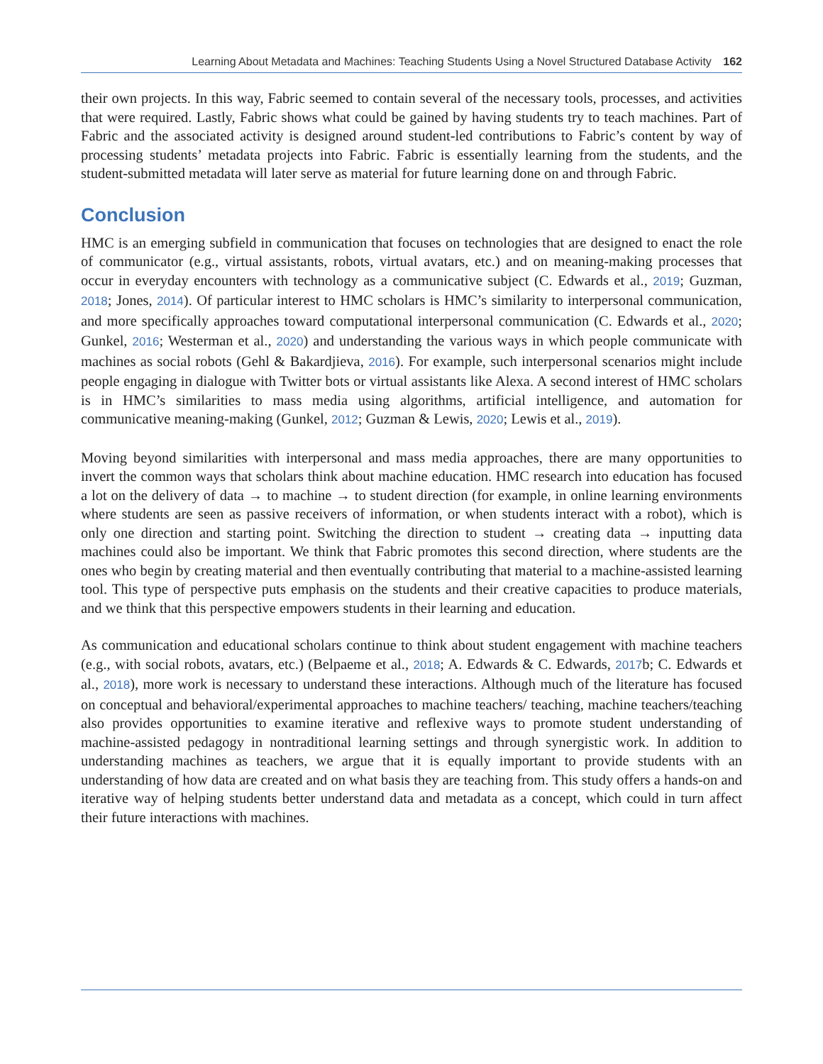Learning About Metadata and Machines: Teaching Students Using a Novel Structured Database Activity 162
their own projects. In this way, Fabric seemed to contain several of the necessary tools, processes, and activities that were required. Lastly, Fabric shows what could be gained by having students try to teach machines. Part of Fabric and the associated activity is designed around student-led contributions to Fabric’s content by way of processing students’ metadata projects into Fabric. Fabric is essentially learning from the students, and the student-submitted metadata will later serve as material for future learning done on and through Fabric.
Conclusion
HMC is an emerging subfield in communication that focuses on technologies that are designed to enact the role of communicator (e.g., virtual assistants, robots, virtual avatars, etc.) and on meaning-making processes that occur in everyday encounters with technology as a communicative subject (C. Edwards et al., 2019; Guzman, 2018; Jones, 2014). Of particular interest to HMC scholars is HMC’s similarity to interpersonal communication, and more specifically approaches toward computational interpersonal communication (C. Edwards et al., 2020; Gunkel, 2016; Westerman et al., 2020) and understanding the various ways in which people communicate with machines as social robots (Gehl & Bakardjieva, 2016). For example, such interpersonal scenarios might include people engaging in dialogue with Twitter bots or virtual assistants like Alexa. A second interest of HMC scholars is in HMC’s similarities to mass media using algorithms, artificial intelligence, and automation for communicative meaning-making (Gunkel, 2012; Guzman & Lewis, 2020; Lewis et al., 2019).
Moving beyond similarities with interpersonal and mass media approaches, there are many opportunities to invert the common ways that scholars think about machine education. HMC research into education has focused a lot on the delivery of data → to machine → to student direction (for example, in online learning environments where students are seen as passive receivers of information, or when students interact with a robot), which is only one direction and starting point. Switching the direction to student → creating data → inputting data machines could also be important. We think that Fabric promotes this second direction, where students are the ones who begin by creating material and then eventually contributing that material to a machine-assisted learning tool. This type of perspective puts emphasis on the students and their creative capacities to produce materials, and we think that this perspective empowers students in their learning and education.
As communication and educational scholars continue to think about student engagement with machine teachers (e.g., with social robots, avatars, etc.) (Belpaeme et al., 2018; A. Edwards & C. Edwards, 2017b; C. Edwards et al., 2018), more work is necessary to understand these interactions. Although much of the literature has focused on conceptual and behavioral/experimental approaches to machine teachers/ teaching, machine teachers/teaching also provides opportunities to examine iterative and reflexive ways to promote student understanding of machine-assisted pedagogy in nontraditional learning settings and through synergistic work. In addition to understanding machines as teachers, we argue that it is equally important to provide students with an understanding of how data are created and on what basis they are teaching from. This study offers a hands-on and iterative way of helping students better understand data and metadata as a concept, which could in turn affect their future interactions with machines.